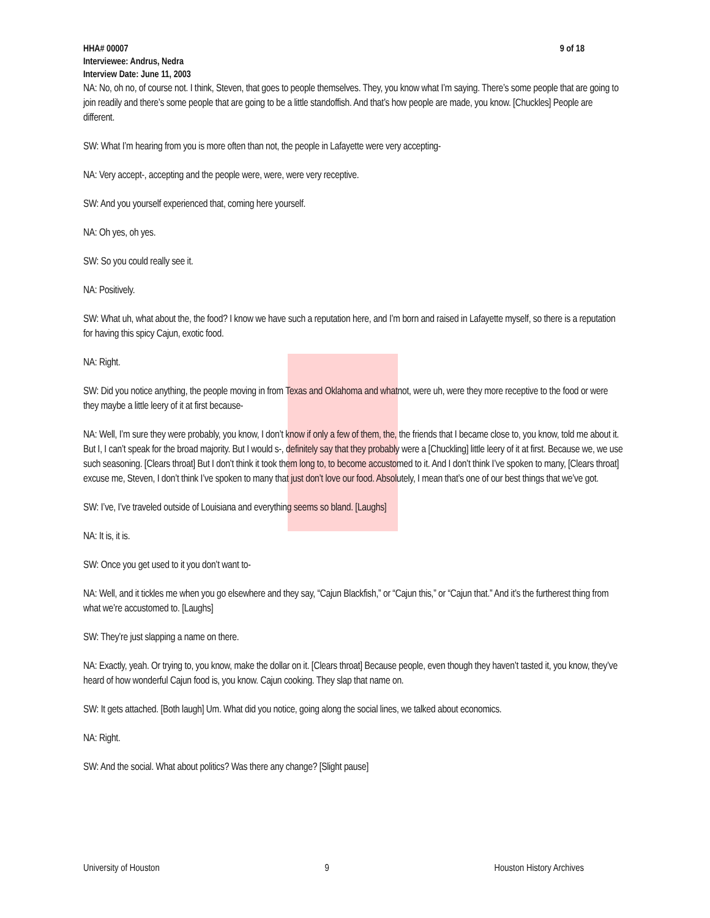9 of 18 HHA# 00007
Interviewee: Andrus, Nedra
Interview Date: June 11, 2003
NA: No, oh no, of course not. I think, Steven, that goes to people themselves. They, you know what I’m saying. There’s some people that are going to join readily and there’s some people that are going to be a little standoffish. And that’s how people are made, you know. [Chuckles] People are different.
SW: What I’m hearing from you is more often than not, the people in Lafayette were very accepting-
NA: Very accept-, accepting and the people were, were, were very receptive.
SW: And you yourself experienced that, coming here yourself.
NA: Oh yes, oh yes.
SW: So you could really see it.
NA: Positively.
SW: What uh, what about the, the food? I know we have such a reputation here, and I’m born and raised in Lafayette myself, so there is a reputation for having this spicy Cajun, exotic food.
NA: Right.
SW: Did you notice anything, the people moving in from Texas and Oklahoma and whatnot, were uh, were they more receptive to the food or were they maybe a little leery of it at first because-
NA: Well, I’m sure they were probably, you know, I don’t know if only a few of them, the, the friends that I became close to, you know, told me about it. But I, I can’t speak for the broad majority. But I would s-, definitely say that they probably were a [Chuckling] little leery of it at first. Because we, we use such seasoning. [Clears throat] But I don’t think it took them long to, to become accustomed to it. And I don’t think I’ve spoken to many, [Clears throat] excuse me, Steven, I don’t think I’ve spoken to many that just don’t love our food. Absolutely, I mean that’s one of our best things that we’ve got.
SW: I’ve, I’ve traveled outside of Louisiana and everything seems so bland. [Laughs]
NA: It is, it is.
SW: Once you get used to it you don’t want to-
NA: Well, and it tickles me when you go elsewhere and they say, “Cajun Blackfish,” or “Cajun this,” or “Cajun that.” And it’s the furtherest thing from what we’re accustomed to. [Laughs]
SW: They’re just slapping a name on there.
NA: Exactly, yeah. Or trying to, you know, make the dollar on it. [Clears throat] Because people, even though they haven’t tasted it, you know, they’ve heard of how wonderful Cajun food is, you know. Cajun cooking. They slap that name on.
SW: It gets attached. [Both laugh] Um. What did you notice, going along the social lines, we talked about economics.
NA: Right.
SW: And the social. What about politics? Was there any change? [Slight pause]
University of Houston 9 Houston History Archives